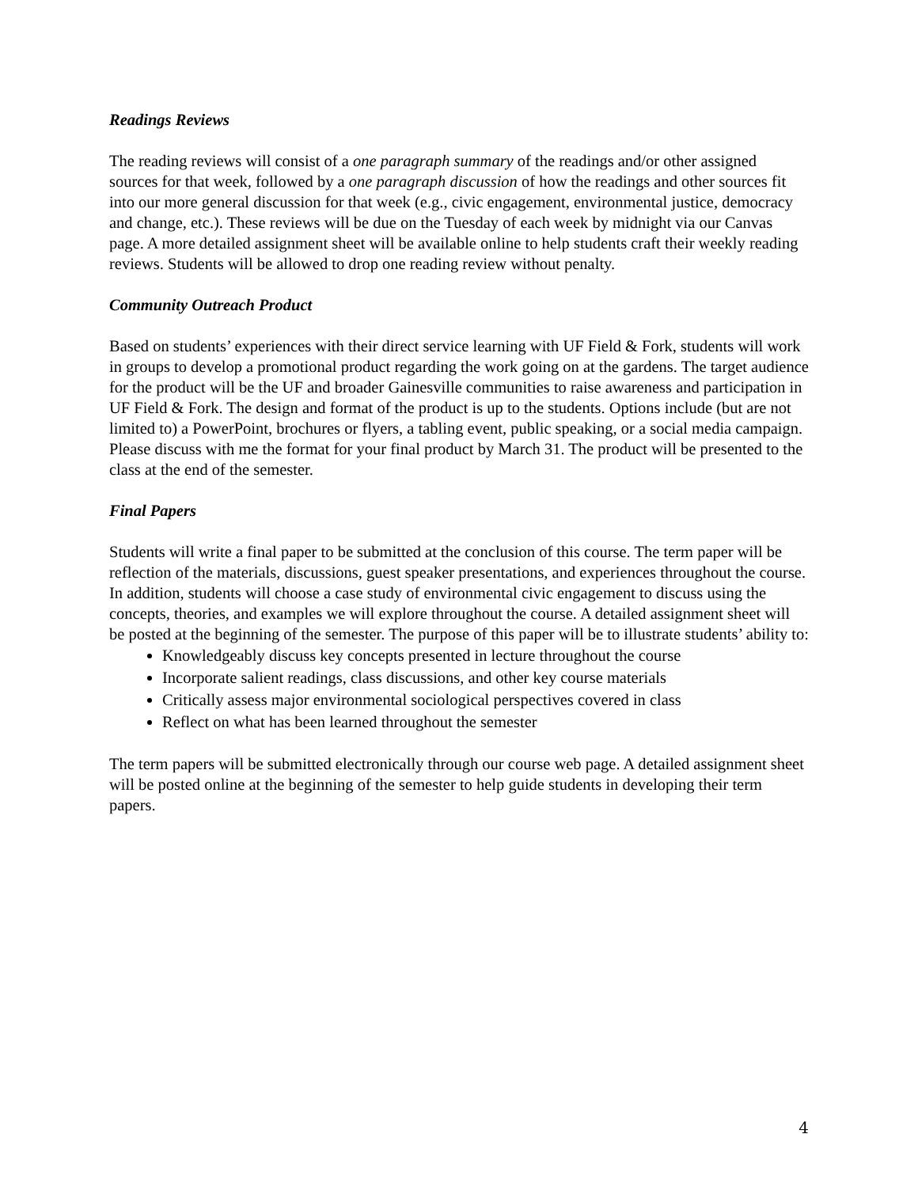Readings Reviews
The reading reviews will consist of a one paragraph summary of the readings and/or other assigned sources for that week, followed by a one paragraph discussion of how the readings and other sources fit into our more general discussion for that week (e.g., civic engagement, environmental justice, democracy and change, etc.). These reviews will be due on the Tuesday of each week by midnight via our Canvas page. A more detailed assignment sheet will be available online to help students craft their weekly reading reviews. Students will be allowed to drop one reading review without penalty.
Community Outreach Product
Based on students’ experiences with their direct service learning with UF Field & Fork, students will work in groups to develop a promotional product regarding the work going on at the gardens. The target audience for the product will be the UF and broader Gainesville communities to raise awareness and participation in UF Field & Fork. The design and format of the product is up to the students. Options include (but are not limited to) a PowerPoint, brochures or flyers, a tabling event, public speaking, or a social media campaign. Please discuss with me the format for your final product by March 31. The product will be presented to the class at the end of the semester.
Final Papers
Students will write a final paper to be submitted at the conclusion of this course. The term paper will be reflection of the materials, discussions, guest speaker presentations, and experiences throughout the course. In addition, students will choose a case study of environmental civic engagement to discuss using the concepts, theories, and examples we will explore throughout the course. A detailed assignment sheet will be posted at the beginning of the semester. The purpose of this paper will be to illustrate students’ ability to:
Knowledgeably discuss key concepts presented in lecture throughout the course
Incorporate salient readings, class discussions, and other key course materials
Critically assess major environmental sociological perspectives covered in class
Reflect on what has been learned throughout the semester
The term papers will be submitted electronically through our course web page. A detailed assignment sheet will be posted online at the beginning of the semester to help guide students in developing their term papers.
4